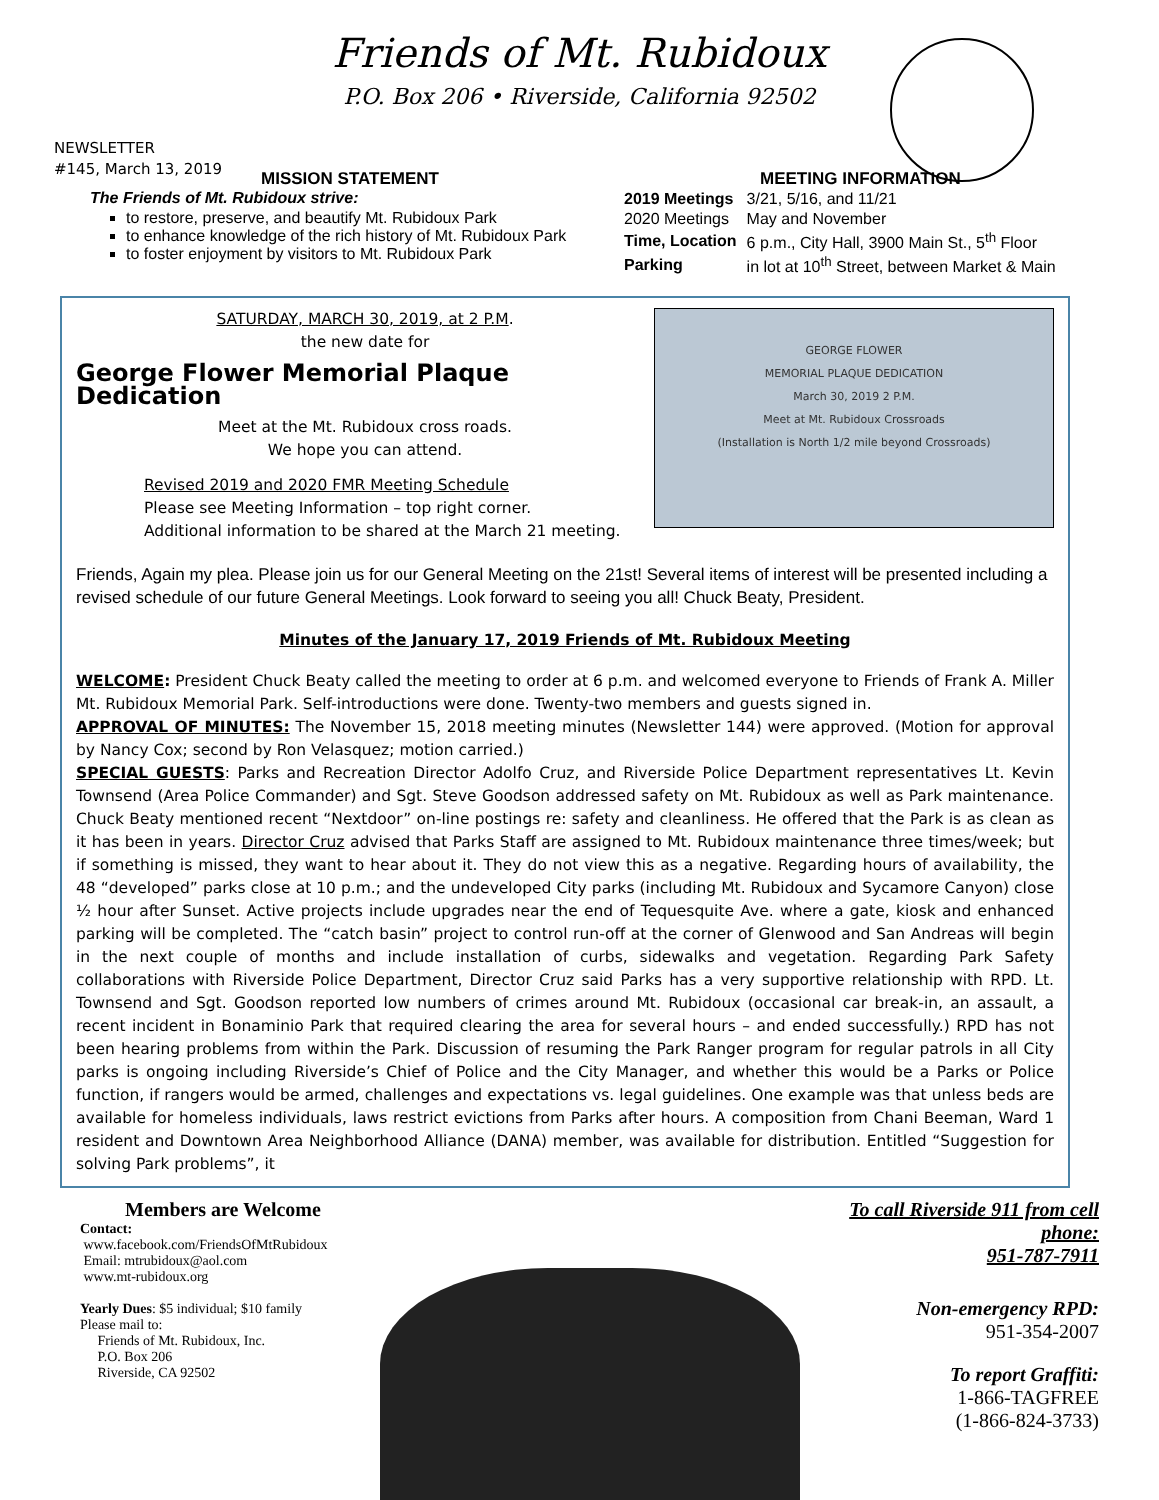Friends of Mt. Rubidoux
P.O. Box 206 • Riverside, California 92502
NEWSLETTER
#145, March 13, 2019
MISSION STATEMENT
The Friends of Mt. Rubidoux strive:
to restore, preserve, and beautify Mt. Rubidoux Park
to enhance knowledge of the rich history of Mt. Rubidoux Park
to foster enjoyment by visitors to Mt. Rubidoux Park
MEETING INFORMATION
| 2019 Meetings | 3/21, 5/16, and 11/21 |
| 2020 Meetings | May and November |
| Time, Location | 6 p.m., City Hall, 3900 Main St., 5<sup>th</sup> Floor |
| Parking | in lot at 10<sup>th</sup> Street, between Market & Main |
SATURDAY, MARCH 30, 2019, at 2 P.M.
the new date for
George Flower Memorial Plaque Dedication
Meet at the Mt. Rubidoux cross roads.
We hope you can attend.
Revised 2019 and 2020 FMR Meeting Schedule
Please see Meeting Information – top right corner.
Additional information to be shared at the March 21 meeting.
GEORGE FLOWER
MEMORIAL PLAQUE DEDICATION
March 30, 2019 2 P.M.
Meet at Mt. Rubidoux Crossroads
(Installation is North 1/2 mile beyond Crossroads)
Friends, Again my plea. Please join us for our General Meeting on the 21st! Several items of interest will be presented including a revised schedule of our future General Meetings. Look forward to seeing you all! Chuck Beaty, President.
Minutes of the January 17, 2019 Friends of Mt. Rubidoux Meeting
WELCOME: President Chuck Beaty called the meeting to order at 6 p.m. and welcomed everyone to Friends of Frank A. Miller Mt. Rubidoux Memorial Park. Self-introductions were done. Twenty-two members and guests signed in.
APPROVAL OF MINUTES: The November 15, 2018 meeting minutes (Newsletter 144) were approved. (Motion for approval by Nancy Cox; second by Ron Velasquez; motion carried.)
SPECIAL GUESTS: Parks and Recreation Director Adolfo Cruz, and Riverside Police Department representatives Lt. Kevin Townsend (Area Police Commander) and Sgt. Steve Goodson addressed safety on Mt. Rubidoux as well as Park maintenance. Chuck Beaty mentioned recent “Nextdoor” on-line postings re: safety and cleanliness. He offered that the Park is as clean as it has been in years. Director Cruz advised that Parks Staff are assigned to Mt. Rubidoux maintenance three times/week; but if something is missed, they want to hear about it. They do not view this as a negative. Regarding hours of availability, the 48 “developed” parks close at 10 p.m.; and the undeveloped City parks (including Mt. Rubidoux and Sycamore Canyon) close ½ hour after Sunset. Active projects include upgrades near the end of Tequesquite Ave. where a gate, kiosk and enhanced parking will be completed. The “catch basin” project to control run-off at the corner of Glenwood and San Andreas will begin in the next couple of months and include installation of curbs, sidewalks and vegetation. Regarding Park Safety collaborations with Riverside Police Department, Director Cruz said Parks has a very supportive relationship with RPD. Lt. Townsend and Sgt. Goodson reported low numbers of crimes around Mt. Rubidoux (occasional car break-in, an assault, a recent incident in Bonaminio Park that required clearing the area for several hours – and ended successfully.) RPD has not been hearing problems from within the Park. Discussion of resuming the Park Ranger program for regular patrols in all City parks is ongoing including Riverside’s Chief of Police and the City Manager, and whether this would be a Parks or Police function, if rangers would be armed, challenges and expectations vs. legal guidelines. One example was that unless beds are available for homeless individuals, laws restrict evictions from Parks after hours. A composition from Chani Beeman, Ward 1 resident and Downtown Area Neighborhood Alliance (DANA) member, was available for distribution. Entitled “Suggestion for solving Park problems”, it
Members are Welcome
Contact:
www.facebook.com/FriendsOfMtRubidoux
Email: mtrubidoux@aol.com
www.mt-rubidoux.org
Yearly Dues: $5 individual; $10 family
Please mail to:
Friends of Mt. Rubidoux, Inc.
P.O. Box 206
Riverside, CA 92502
To call Riverside 911 from cell phone:
951-787-7911
Non-emergency RPD:
951-354-2007
To report Graffiti:
1-866-TAGFREE
(1-866-824-3733)